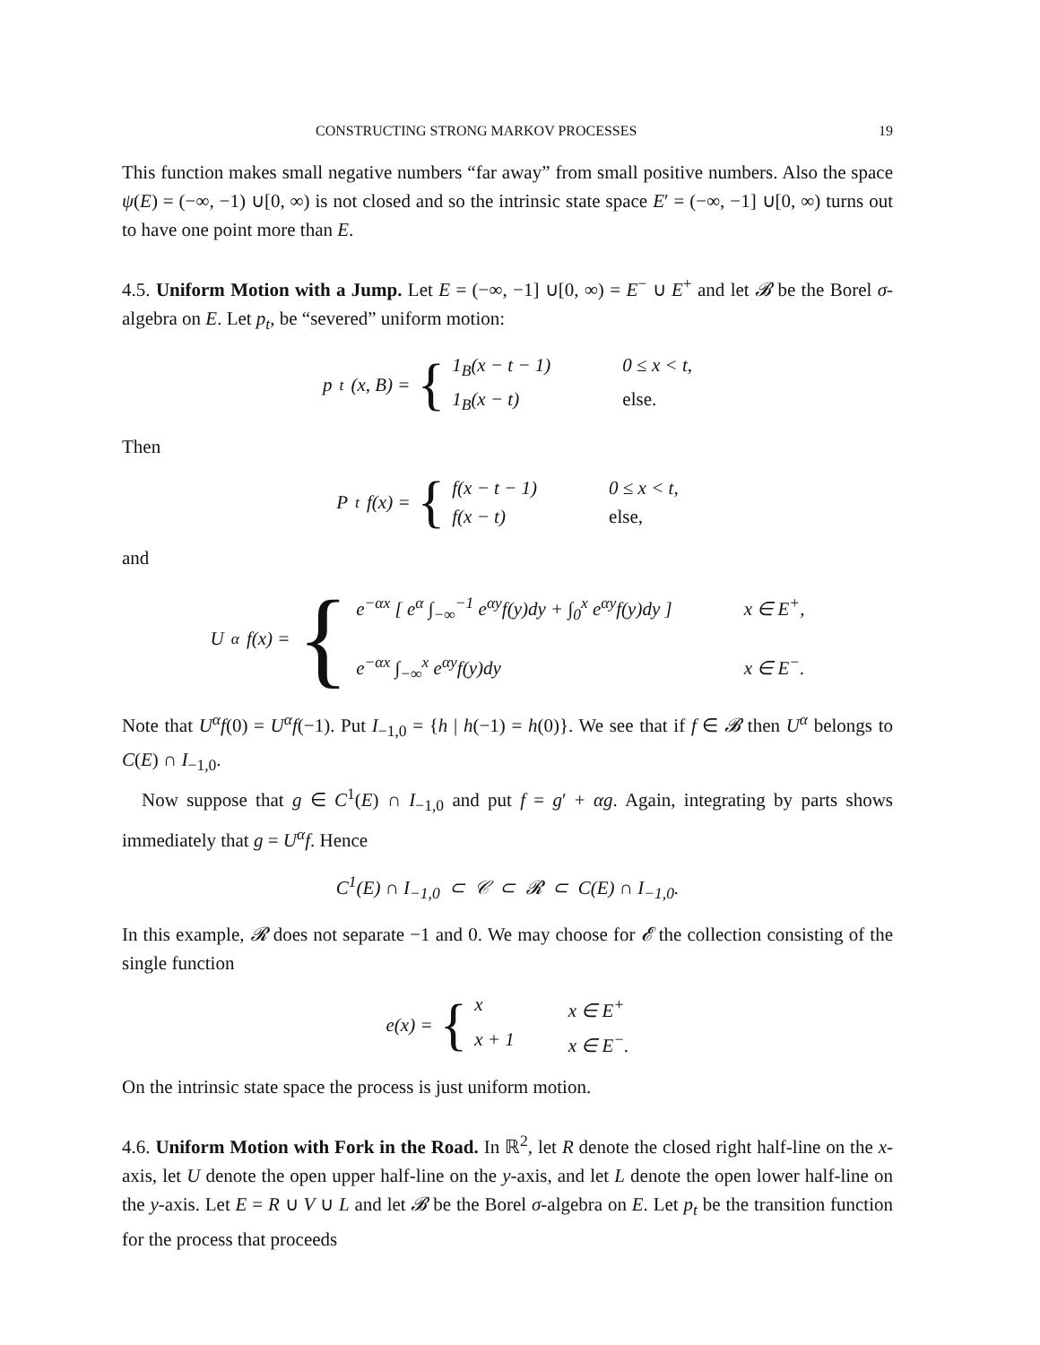CONSTRUCTING STRONG MARKOV PROCESSES 19
This function makes small negative numbers “far away” from small positive numbers. Also the space ψ(E) = (−∞, −1) ∪[0, ∞) is not closed and so the intrinsic state space E′ = (−∞, −1] ∪[0, ∞) turns out to have one point more than E.
4.5. Uniform Motion with a Jump. Let E = (−∞, −1] ∪[0, ∞) = E<sup>−</sup> ∪ E<sup>+</sup> and let 𝓑 be the Borel σ-algebra on E. Let p<sub>t</sub>, be “severed” uniform motion:
p<sub>t</sub>(x, B) = { 1<sub>B</sub>(x − t − 1) 0 ≤ x < t, 1<sub>B</sub>(x − t) else.
Then
P<sub>t</sub>f(x) = { f(x − t − 1) 0 ≤ x < t, f(x − t) else,
and
U<sup>α</sup>f(x) = { e<sup>−αx</sup> [ e<sup>α</sup> ∫<sub>−∞</sub><sup>−1</sup> e<sup>αy</sup>f(y)dy + ∫<sub>0</sub><sup>x</sup> e<sup>αy</sup>f(y)dy ] x ∈ E<sup>+</sup>, e<sup>−αx</sup> ∫<sub>−∞</sub><sup>x</sup> e<sup>αy</sup>f(y)dy x ∈ E<sup>−</sup>.
Note that U<sup>α</sup>f(0) = U<sup>α</sup>f(−1). Put I<sub>−1,0</sub> = {h | h(−1) = h(0)}. We see that if f ∈ 𝓑 then U<sup>α</sup> belongs to C(E) ∩ I<sub>−1,0</sub>.
Now suppose that g ∈ C<sup>1</sup>(E) ∩ I<sub>−1,0</sub> and put f = g′ + αg. Again, integrating by parts shows immediately that g = U<sup>α</sup>f. Hence
C<sup>1</sup>(E) ∩ I<sub>−1,0</sub> ⊂ 𝒞 ⊂ 𝓡 ⊂ C(E) ∩ I<sub>−1,0</sub>.
In this example, 𝓡 does not separate −1 and 0. We may choose for 𝓔 the collection consisting of the single function
e(x) = { x x ∈ E<sup>+</sup> x + 1 x ∈ E<sup>−</sup>.
On the intrinsic state space the process is just uniform motion.
4.6. Uniform Motion with Fork in the Road. In ℝ<sup>2</sup>, let R denote the closed right half-line on the x-axis, let U denote the open upper half-line on the y-axis, and let L denote the open lower half-line on the y-axis. Let E = R ∪ V ∪ L and let 𝓑 be the Borel σ-algebra on E. Let p<sub>t</sub> be the transition function for the process that proceeds